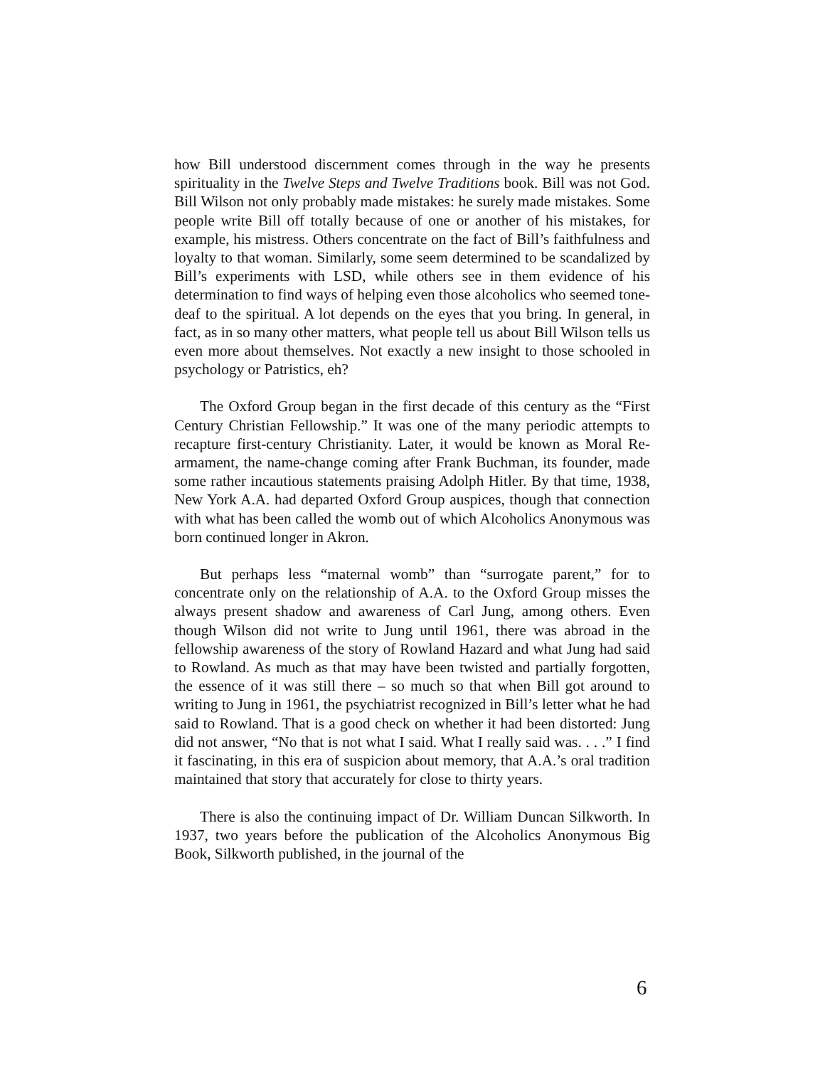how Bill understood discernment comes through in the way he presents spirituality in the Twelve Steps and Twelve Traditions book. Bill was not God. Bill Wilson not only probably made mistakes: he surely made mistakes. Some people write Bill off totally because of one or another of his mistakes, for example, his mistress. Others concentrate on the fact of Bill’s faithfulness and loyalty to that woman. Similarly, some seem determined to be scandalized by Bill’s experiments with LSD, while others see in them evidence of his determination to find ways of helping even those alcoholics who seemed tone-deaf to the spiritual. A lot depends on the eyes that you bring. In general, in fact, as in so many other matters, what people tell us about Bill Wilson tells us even more about themselves. Not exactly a new insight to those schooled in psychology or Patristics, eh?
The Oxford Group began in the first decade of this century as the “First Century Christian Fellowship.” It was one of the many periodic attempts to recapture first-century Christianity. Later, it would be known as Moral Re-armament, the name-change coming after Frank Buchman, its founder, made some rather incautious statements praising Adolph Hitler. By that time, 1938, New York A.A. had departed Oxford Group auspices, though that connection with what has been called the womb out of which Alcoholics Anonymous was born continued longer in Akron.
But perhaps less “maternal womb” than “surrogate parent,” for to concentrate only on the relationship of A.A. to the Oxford Group misses the always present shadow and awareness of Carl Jung, among others. Even though Wilson did not write to Jung until 1961, there was abroad in the fellowship awareness of the story of Rowland Hazard and what Jung had said to Rowland. As much as that may have been twisted and partially forgotten, the essence of it was still there – so much so that when Bill got around to writing to Jung in 1961, the psychiatrist recognized in Bill’s letter what he had said to Rowland. That is a good check on whether it had been distorted: Jung did not answer, “No that is not what I said. What I really said was. . . .” I find it fascinating, in this era of suspicion about memory, that A.A.’s oral tradition maintained that story that accurately for close to thirty years.
There is also the continuing impact of Dr. William Duncan Silkworth. In 1937, two years before the publication of the Alcoholics Anonymous Big Book, Silkworth published, in the journal of the
6